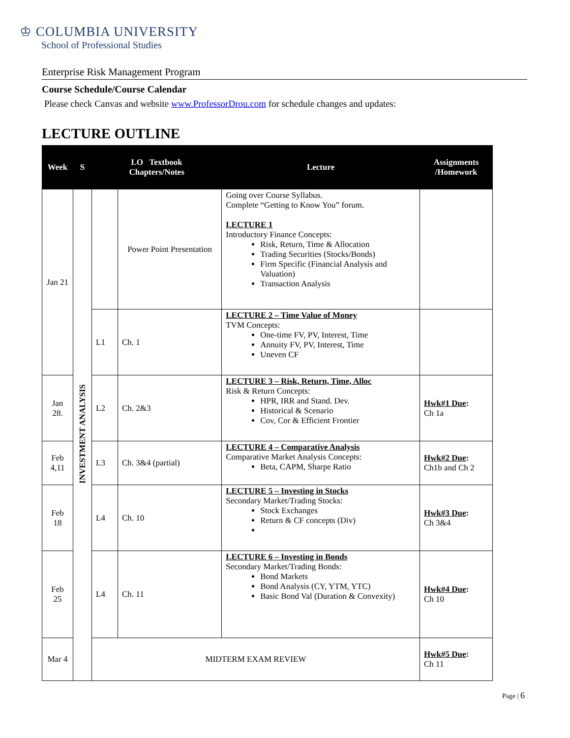♔ COLUMBIA UNIVERSITY
School of Professional Studies
Enterprise Risk Management Program
Course Schedule/Course Calendar
Please check Canvas and website www.ProfessorDrou.com for schedule changes and updates:
LECTURE OUTLINE
| Week | S | LO Textbook Chapters/Notes | | Lecture | Assignments /Homework |
| --- | --- | --- | --- | --- | --- |
| Jan 21 | INVESTMENT ANALYSIS | | Power Point Presentation | Going over Course Syllabus. Complete “Getting to Know You” forum. LECTURE 1 Introductory Finance Concepts: Risk, Return, Time & Allocation Trading Securities (Stocks/Bonds) Firm Specific (Financial Analysis and Valuation) Transaction Analysis | |
| | | L1 | Ch. 1 | LECTURE 2 – Time Value of Money TVM Concepts: One-time FV, PV, Interest, Time Annuity FV, PV, Interest, Time Uneven CF | |
| Jan 28. | | L2 | Ch. 2&3 | LECTURE 3 – Risk, Return, Time, Alloc Risk & Return Concepts: HPR, IRR and Stand. Dev. Historical & Scenario Cov, Cor & Efficient Frontier | Hwk#1 Due : Ch 1a |
| Feb 4,11 | | L3 | Ch. 3&4 (partial) | LECTURE 4 – Comparative Analysis Comparative Market Analysis Concepts: Beta, CAPM, Sharpe Ratio | Hwk#2 Due : Ch1b and Ch 2 |
| Feb 18 | | L4 | Ch. 10 | LECTURE 5 – Investing in Stocks Secondary Market/Trading Stocks: Stock Exchanges Return & CF concepts (Div) | Hwk#3 Due : Ch 3&4 |
| Feb 25 | | L4 | Ch. 11 | LECTURE 6 – Investing in Bonds Secondary Market/Trading Bonds: Bond Markets Bond Analysis (CY, YTM, YTC) Basic Bond Val (Duration & Convexity) | Hwk#4 Due : Ch 10 |
| Mar 4 | | MIDTERM EXAM REVIEW | | | Hwk#5 Due : Ch 11 |
Page | 6